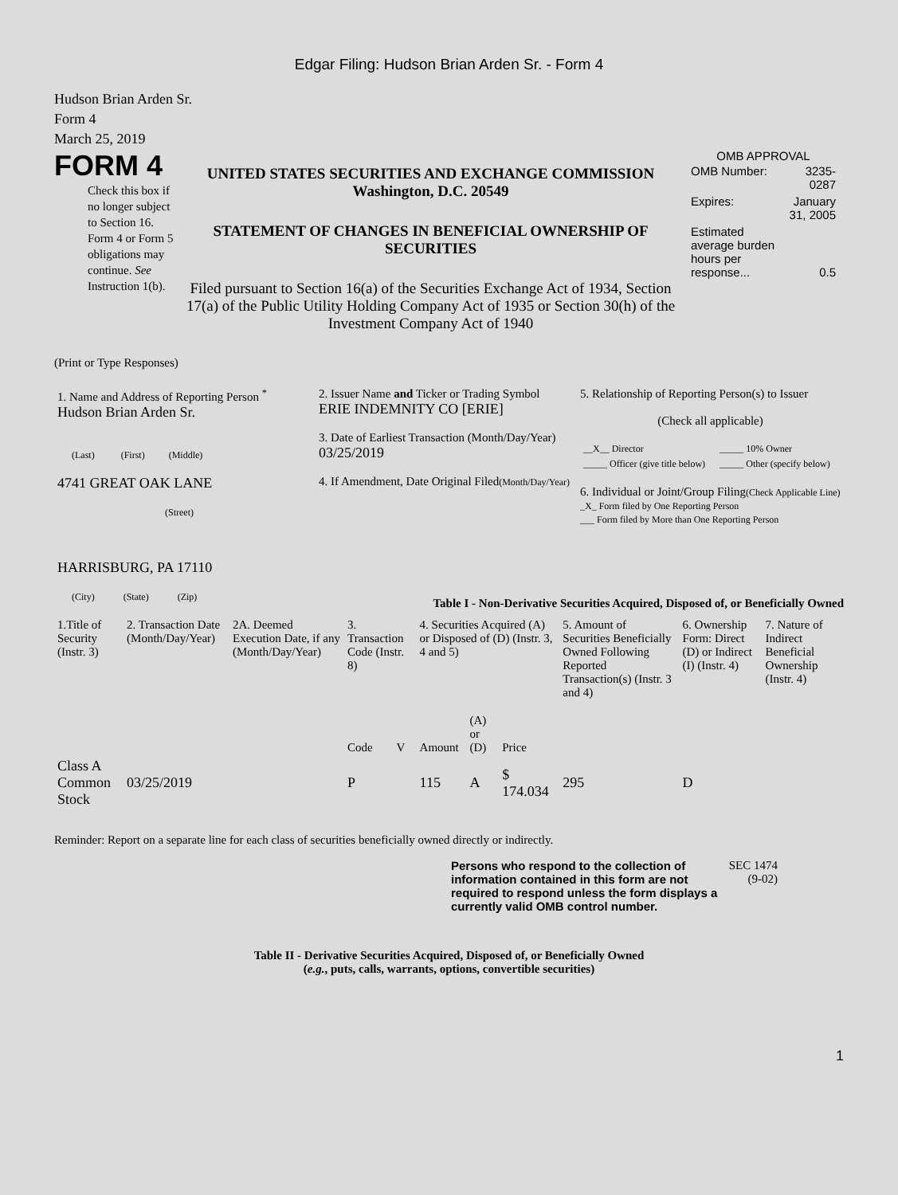Edgar Filing: Hudson Brian Arden Sr. - Form 4
Hudson Brian Arden Sr.
Form 4
March 25, 2019
FORM 4
Check this box if no longer subject to Section 16. Form 4 or Form 5 obligations may continue. See Instruction 1(b).
UNITED STATES SECURITIES AND EXCHANGE COMMISSION
Washington, D.C. 20549
STATEMENT OF CHANGES IN BENEFICIAL OWNERSHIP OF SECURITIES
Filed pursuant to Section 16(a) of the Securities Exchange Act of 1934, Section 17(a) of the Public Utility Holding Company Act of 1935 or Section 30(h) of the Investment Company Act of 1940
OMB APPROVAL
| OMB Number: | 3235-0287 |
| Expires: | January 31, 2005 |
| Estimated average burden hours per response... | 0.5 |
(Print or Type Responses)
| 1. Name and Address of Reporting Person <sup>*</sup> Hudson Brian Arden Sr. (Last) (First) (Middle) 4741 GREAT OAK LANE (Street) HARRISBURG, PA 17110 (City) (State) (Zip) | 2. Issuer Name and Ticker or Trading Symbol ERIE INDEMNITY CO [ERIE] 3. Date of Earliest Transaction (Month/Day/Year) 03/25/2019 4. If Amendment, Date Original Filed (Month/Day/Year) | 5. Relationship of Reporting Person(s) to Issuer (Check all applicable) / __X__ Director / _____ 10% Owner / / _____ Officer (give title below) / _____ Other (specify below) / 6. Individual or Joint/Group Filing (Check Applicable Line) _X_ Form filed by One Reporting Person ___ Form filed by More than One Reporting Person |
Table I - Non-Derivative Securities Acquired, Disposed of, or Beneficially Owned
| 1.Title of Security (Instr. 3) | 2. Transaction Date (Month/Day/Year) | 2A. Deemed Execution Date, if any (Month/Day/Year) | 3. Transaction Code (Instr. 8) | | 4. Securities Acquired (A) or Disposed of (D) (Instr. 3, 4 and 5) | | | 5. Amount of Securities Beneficially Owned Following Reported Transaction(s) (Instr. 3 and 4) | 6. Ownership Form: Direct (D) or Indirect (I) (Instr. 4) | 7. Nature of Indirect Beneficial Ownership (Instr. 4) |
| --- | --- | --- | --- | --- | --- | --- | --- | --- | --- | --- |
| | | | Code | V | Amount | (A) or (D) | Price | | | |
| Class A Common Stock | 03/25/2019 | | P | | 115 | A | $ 174.034 | 295 | D | |
Reminder: Report on a separate line for each class of securities beneficially owned directly or indirectly.
Persons who respond to the collection of information contained in this form are not required to respond unless the form displays a currently valid OMB control number.
SEC 1474 (9-02)
Table II - Derivative Securities Acquired, Disposed of, or Beneficially Owned
(e.g., puts, calls, warrants, options, convertible securities)
1